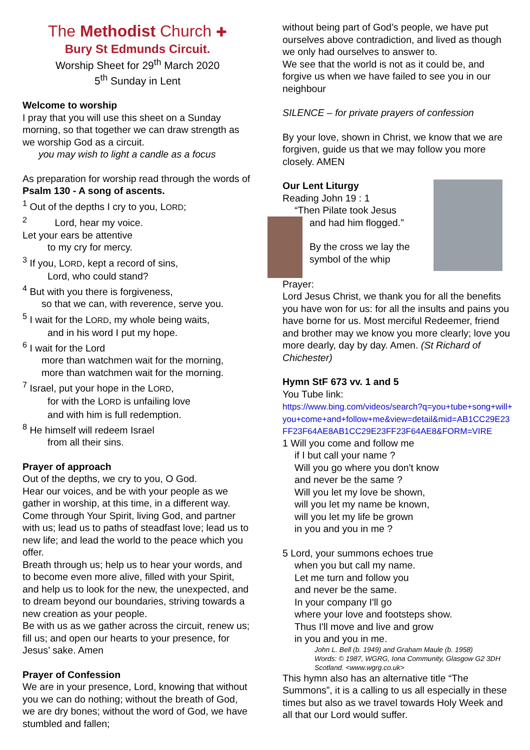The Methodist Church ✚
Bury St Edmunds Circuit.
Worship Sheet for 29<sup>th</sup> March 2020
5<sup>th</sup> Sunday in Lent
Welcome to worship
I pray that you will use this sheet on a Sunday morning, so that together we can draw strength as we worship God as a circuit.
you may wish to light a candle as a focus
As preparation for worship read through the words of Psalm 130 - A song of ascents.
<sup>1</sup> Out of the depths I cry to you, LORD;
<sup>2</sup> Lord, hear my voice.
Let your ears be attentive
to my cry for mercy.
<sup>3</sup> If you, LORD, kept a record of sins,
Lord, who could stand?
<sup>4</sup> But with you there is forgiveness,
so that we can, with reverence, serve you.
<sup>5</sup> I wait for the LORD, my whole being waits,
and in his word I put my hope.
<sup>6</sup> I wait for the Lord
more than watchmen wait for the morning,
more than watchmen wait for the morning.
<sup>7</sup> Israel, put your hope in the LORD,
for with the LORD is unfailing love
and with him is full redemption.
<sup>8</sup> He himself will redeem Israel
from all their sins.
Prayer of approach
Out of the depths, we cry to you, O God.
Hear our voices, and be with your people as we gather in worship, at this time, in a different way.
Come through Your Spirit, living God, and partner with us; lead us to paths of steadfast love; lead us to new life; and lead the world to the peace which you offer.
Breath through us; help us to hear your words, and to become even more alive, filled with your Spirit, and help us to look for the new, the unexpected, and to dream beyond our boundaries, striving towards a new creation as your people.
Be with us as we gather across the circuit, renew us; fill us; and open our hearts to your presence, for Jesus’ sake. Amen
Prayer of Confession
We are in your presence, Lord, knowing that without you we can do nothing; without the breath of God, we are dry bones; without the word of God, we have stumbled and fallen;
without being part of God’s people, we have put ourselves above contradiction, and lived as though we only had ourselves to answer to.
We see that the world is not as it could be, and forgive us when we have failed to see you in our neighbour
SILENCE – for private prayers of confession
By your love, shown in Christ, we know that we are forgiven, guide us that we may follow you more closely. AMEN
Our Lent Liturgy
Reading John 19 : 1
“Then Pilate took Jesus
and had him flogged.”
By the cross we lay the
symbol of the whip
Prayer:
Lord Jesus Christ, we thank you for all the benefits you have won for us: for all the insults and pains you have borne for us. Most merciful Redeemer, friend and brother may we know you more clearly; love you more dearly, day by day. Amen. (St Richard of Chichester)
Hymn StF 673 vv. 1 and 5
You Tube link:
https://www.bing.com/videos/search?q=you+tube+song+will+you+come+and+follow+me&view=detail&mid=AB1CC29E23FF23F64AE8AB1CC29E23FF23F64AE8&FORM=VIRE
1 Will you come and follow me
if I but call your name ?
Will you go where you don't know
and never be the same ?
Will you let my love be shown,
will you let my name be known,
will you let my life be grown
in you and you in me ?
5 Lord, your summons echoes true
when you but call my name.
Let me turn and follow you
and never be the same.
In your company I'll go
where your love and footsteps show.
Thus I'll move and live and grow
in you and you in me.
John L. Bell (b. 1949) and Graham Maule (b. 1958)
Words: © 1987, WGRG, Iona Community, Glasgow G2 3DH Scotland. <www.wgrg.co.uk>
This hymn also has an alternative title “The Summons”, it is a calling to us all especially in these times but also as we travel towards Holy Week and all that our Lord would suffer.